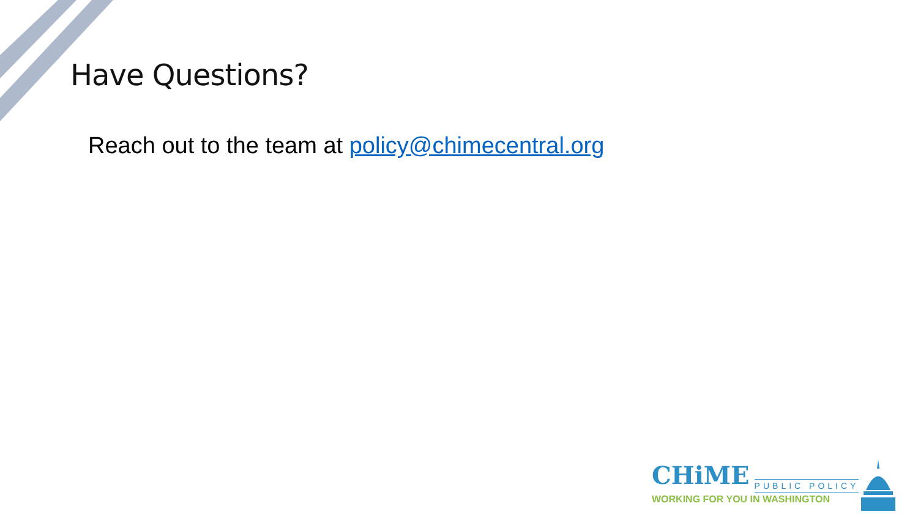Have Questions?
Reach out to the team at policy@chimecentral.org
CHiME PUBLIC POLICY
WORKING FOR YOU IN WASHINGTON